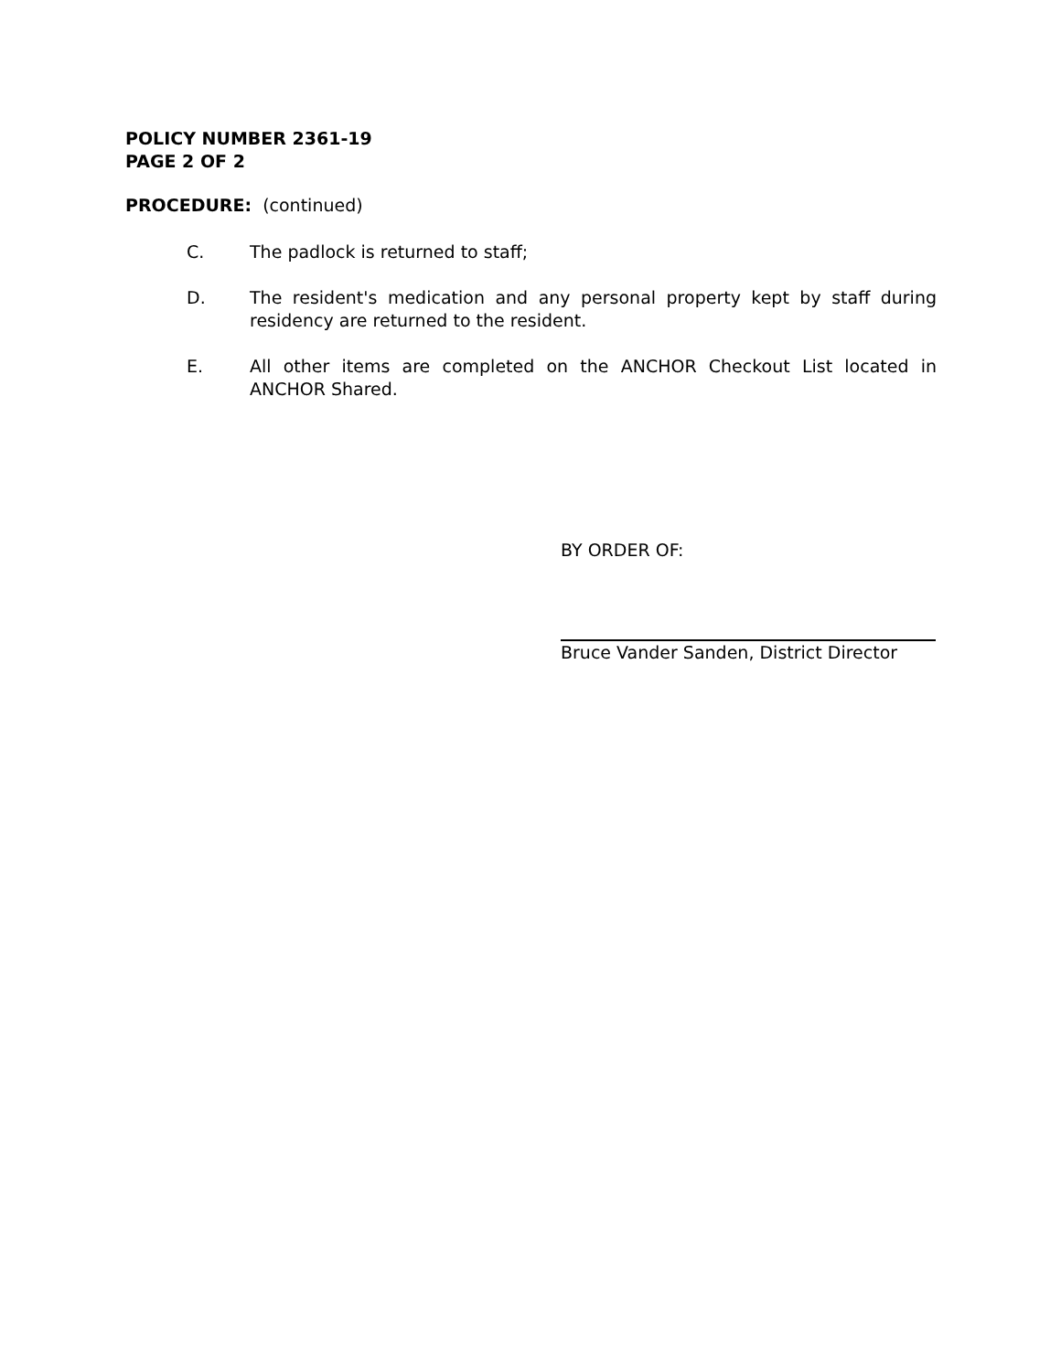POLICY NUMBER 2361-19
PAGE 2 OF 2
PROCEDURE: (continued)
C. The padlock is returned to staff;
D. The resident's medication and any personal property kept by staff during residency are returned to the resident.
E. All other items are completed on the ANCHOR Checkout List located in ANCHOR Shared.
BY ORDER OF:
Bruce Vander Sanden, District Director